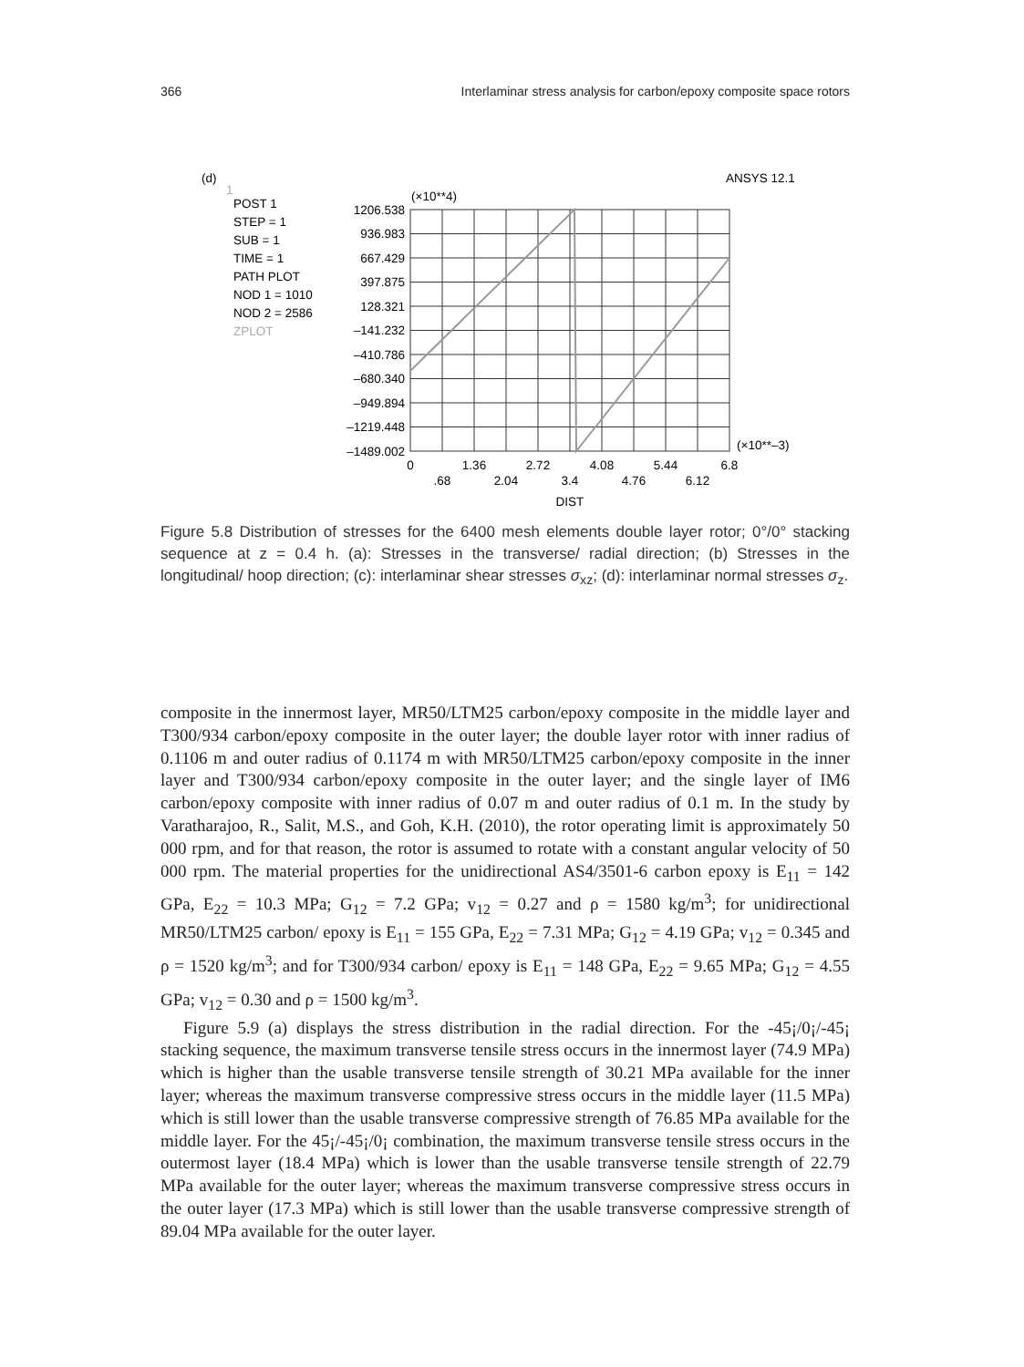366 Interlaminar stress analysis for carbon/epoxy composite space rotors
(d)
ANSYS 12.1
1
POST 1
STEP = 1
SUB = 1
TIME = 1
PATH PLOT
NOD 1 = 1010
NOD 2 = 2586
ZPLOT
(×10**4)
1206.538
936.983
667.429
397.875
128.321
–141.232
–410.786
–680.340
–949.894
–1219.448
–1489.002
(×10**–3)
0
1.36
2.72
4.08
5.44
6.8
.68
2.04
3.4
4.76
6.12
DIST
Figure 5.8 Distribution of stresses for the 6400 mesh elements double layer rotor; 0°/0° stacking sequence at z = 0.4 h. (a): Stresses in the transverse/ radial direction; (b) Stresses in the longitudinal/ hoop direction; (c): interlaminar shear stresses σ<sub>xz</sub>; (d): interlaminar normal stresses σ<sub>z</sub>.
composite in the innermost layer, MR50/LTM25 carbon/epoxy composite in the middle layer and T300/934 carbon/epoxy composite in the outer layer; the double layer rotor with inner radius of 0.1106 m and outer radius of 0.1174 m with MR50/LTM25 carbon/epoxy composite in the inner layer and T300/934 carbon/epoxy composite in the outer layer; and the single layer of IM6 carbon/epoxy composite with inner radius of 0.07 m and outer radius of 0.1 m. In the study by Varatharajoo, R., Salit, M.S., and Goh, K.H. (2010), the rotor operating limit is approximately 50 000 rpm, and for that reason, the rotor is assumed to rotate with a constant angular velocity of 50 000 rpm. The material properties for the unidirectional AS4/3501-6 carbon epoxy is E<sub>11</sub> = 142 GPa, E<sub>22</sub> = 10.3 MPa; G<sub>12</sub> = 7.2 GPa; v<sub>12</sub> = 0.27 and ρ = 1580 kg/m<sup>3</sup>; for unidirectional MR50/LTM25 carbon/ epoxy is E<sub>11</sub> = 155 GPa, E<sub>22</sub> = 7.31 MPa; G<sub>12</sub> = 4.19 GPa; v<sub>12</sub> = 0.345 and ρ = 1520 kg/m<sup>3</sup>; and for T300/934 carbon/ epoxy is E<sub>11</sub> = 148 GPa, E<sub>22</sub> = 9.65 MPa; G<sub>12</sub> = 4.55 GPa; v<sub>12</sub> = 0.30 and ρ = 1500 kg/m<sup>3</sup>.
Figure 5.9 (a) displays the stress distribution in the radial direction. For the -45¡/0¡/-45¡ stacking sequence, the maximum transverse tensile stress occurs in the innermost layer (74.9 MPa) which is higher than the usable transverse tensile strength of 30.21 MPa available for the inner layer; whereas the maximum transverse compressive stress occurs in the middle layer (11.5 MPa) which is still lower than the usable transverse compressive strength of 76.85 MPa available for the middle layer. For the 45¡/-45¡/0¡ combination, the maximum transverse tensile stress occurs in the outermost layer (18.4 MPa) which is lower than the usable transverse tensile strength of 22.79 MPa available for the outer layer; whereas the maximum transverse compressive stress occurs in the outer layer (17.3 MPa) which is still lower than the usable transverse compressive strength of 89.04 MPa available for the outer layer.